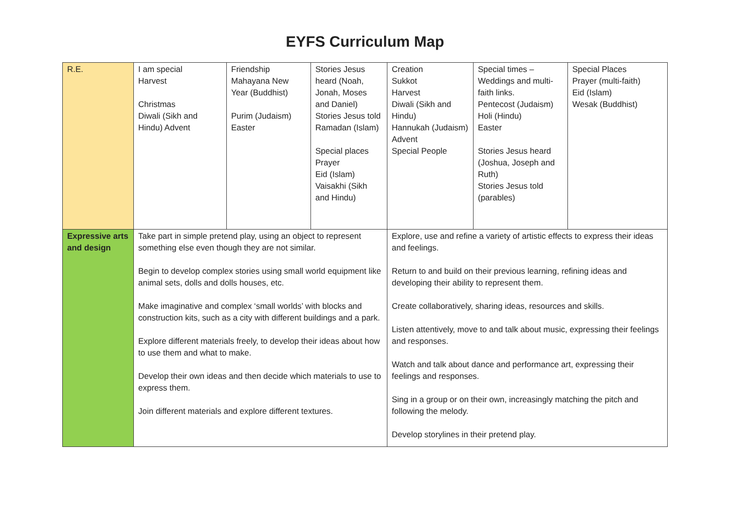EYFS Curriculum Map
| R.E. | I am special Harvest Christmas Diwali (Sikh and Hindu) Advent | Friendship Mahayana New Year (Buddhist) Purim (Judaism) Easter | Stories Jesus heard (Noah, Jonah, Moses and Daniel) Stories Jesus told Ramadan (Islam) Special places Prayer Eid (Islam) Vaisakhi (Sikh and Hindu) | Creation Sukkot Harvest Diwali (Sikh and Hindu) Hannukah (Judaism) Advent Special People | Special times – Weddings and multi-faith links. Pentecost (Judaism) Holi (Hindu) Easter Stories Jesus heard (Joshua, Joseph and Ruth) Stories Jesus told (parables) | Special Places Prayer (multi-faith) Eid (Islam) Wesak (Buddhist) |
| Expressive arts and design | Take part in simple pretend play, using an object to represent something else even though they are not similar. Begin to develop complex stories using small world equipment like animal sets, dolls and dolls houses, etc. Make imaginative and complex ‘small worlds’ with blocks and construction kits, such as a city with different buildings and a park. Explore different materials freely, to develop their ideas about how to use them and what to make. Develop their own ideas and then decide which materials to use to express them. Join different materials and explore different textures. | | | Explore, use and refine a variety of artistic effects to express their ideas and feelings. Return to and build on their previous learning, refining ideas and developing their ability to represent them. Create collaboratively, sharing ideas, resources and skills. Listen attentively, move to and talk about music, expressing their feelings and responses. Watch and talk about dance and performance art, expressing their feelings and responses. Sing in a group or on their own, increasingly matching the pitch and following the melody. Develop storylines in their pretend play. | | |